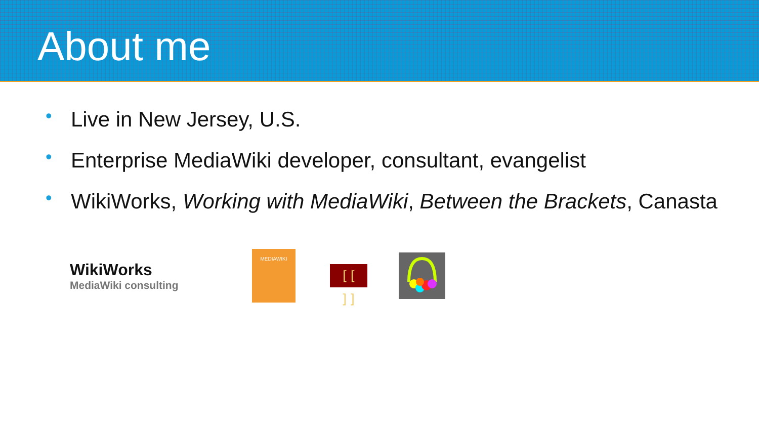About me
• Live in New Jersey, U.S.
• Enterprise MediaWiki developer, consultant, evangelist
• WikiWorks, Working with MediaWiki, Between the Brackets, Canasta
WikiWorks
MediaWiki consulting
MEDIAWIKI
[[ ]]